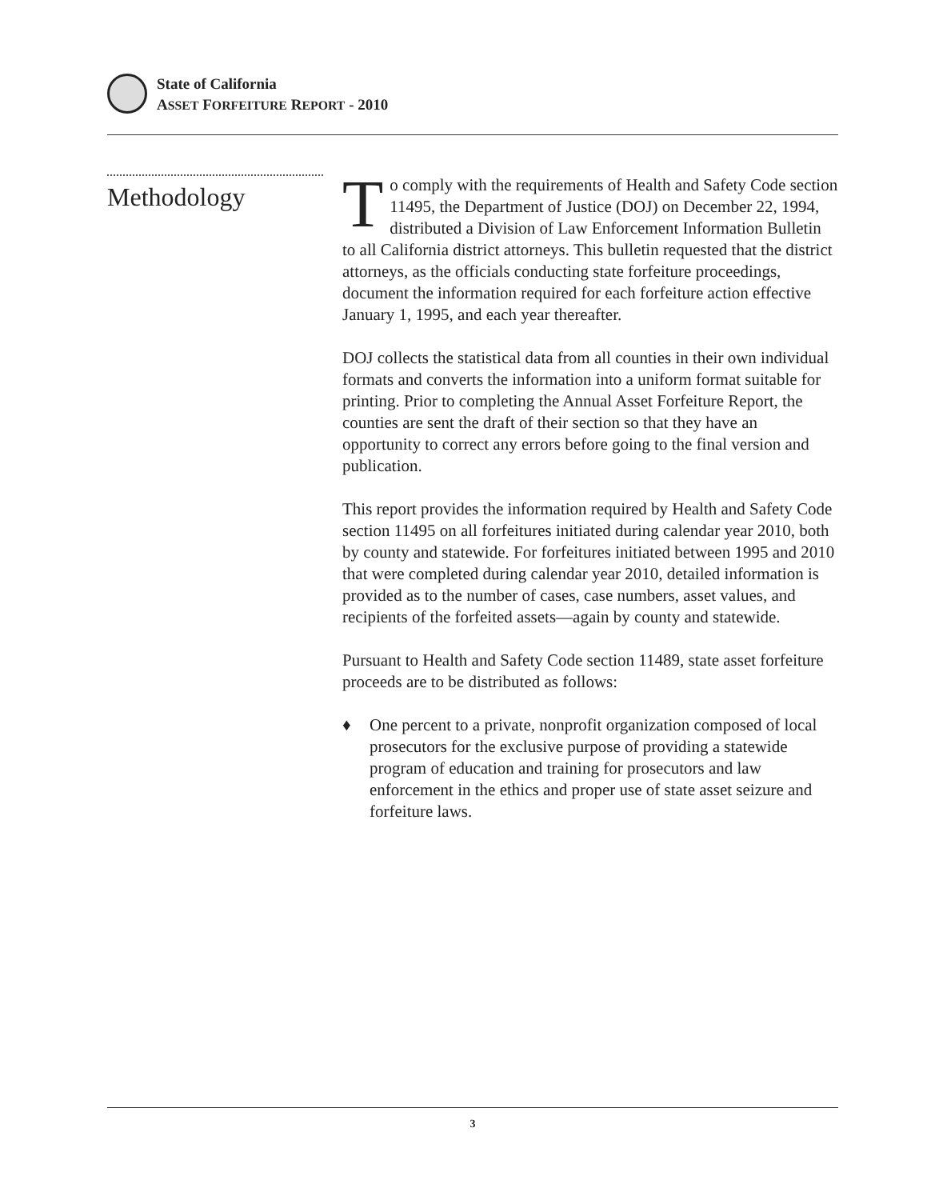State of California
ASSET FORFEITURE REPORT - 2010
Methodology
To comply with the requirements of Health and Safety Code section 11495, the Department of Justice (DOJ) on December 22, 1994, distributed a Division of Law Enforcement Information Bulletin to all California district attorneys. This bulletin requested that the district attorneys, as the officials conducting state forfeiture proceedings, document the information required for each forfeiture action effective January 1, 1995, and each year thereafter.
DOJ collects the statistical data from all counties in their own individual formats and converts the information into a uniform format suitable for printing. Prior to completing the Annual Asset Forfeiture Report, the counties are sent the draft of their section so that they have an opportunity to correct any errors before going to the final version and publication.
This report provides the information required by Health and Safety Code section 11495 on all forfeitures initiated during calendar year 2010, both by county and statewide. For forfeitures initiated between 1995 and 2010 that were completed during calendar year 2010, detailed information is provided as to the number of cases, case numbers, asset values, and recipients of the forfeited assets—again by county and statewide.
Pursuant to Health and Safety Code section 11489, state asset forfeiture proceeds are to be distributed as follows:
♦ One percent to a private, nonprofit organization composed of local prosecutors for the exclusive purpose of providing a statewide program of education and training for prosecutors and law enforcement in the ethics and proper use of state asset seizure and forfeiture laws.
3